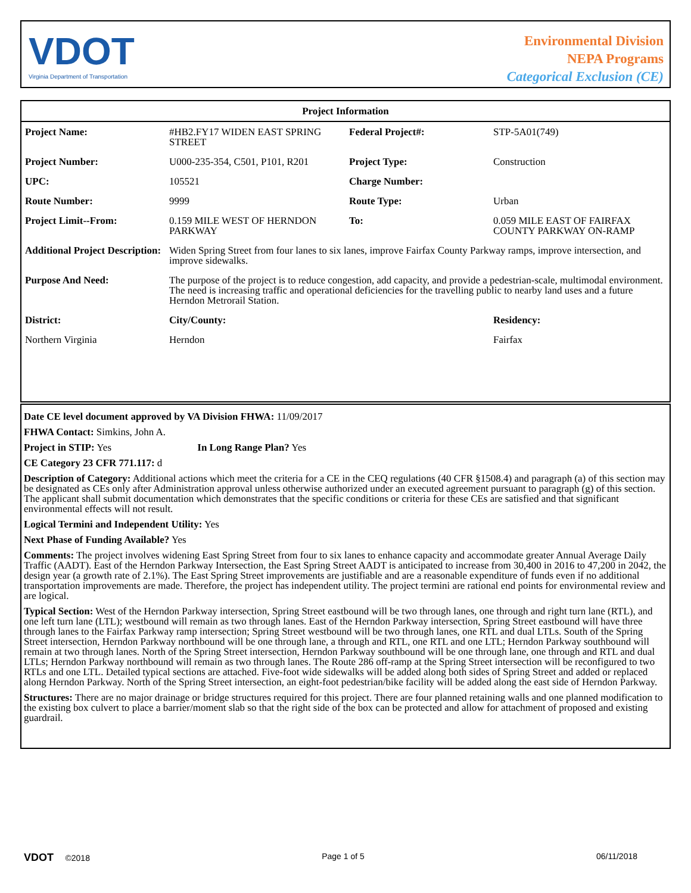VDOT
Virginia Department of Transportation
Environmental Division
NEPA Programs
Categorical Exclusion (CE)
| Project Information | | | |
| --- | --- | --- | --- |
| Project Name: | #HB2.FY17 WIDEN EAST SPRING STREET | Federal Project#: | STP-5A01(749) |
| Project Number: | U000-235-354, C501, P101, R201 | Project Type: | Construction |
| UPC: | 105521 | Charge Number: | |
| Route Number: | 9999 | Route Type: | Urban |
| Project Limit--From: | 0.159 MILE WEST OF HERNDON PARKWAY | To: | 0.059 MILE EAST OF FAIRFAX COUNTY PARKWAY ON-RAMP |
| Additional Project Description: | Widen Spring Street from four lanes to six lanes, improve Fairfax County Parkway ramps, improve intersection, and improve sidewalks. | | |
| Purpose And Need: | The purpose of the project is to reduce congestion, add capacity, and provide a pedestrian-scale, multimodal environment. The need is increasing traffic and operational deficiencies for the travelling public to nearby land uses and a future Herndon Metrorail Station. | | |
| District: | City/County: | | Residency: |
| Northern Virginia | Herndon | | Fairfax |
Date CE level document approved by VA Division FHWA: 11/09/2017
FHWA Contact: Simkins, John A.
Project in STIP: Yes In Long Range Plan? Yes
CE Category 23 CFR 771.117: d
Description of Category: Additional actions which meet the criteria for a CE in the CEQ regulations (40 CFR §1508.4) and paragraph (a) of this section may be designated as CEs only after Administration approval unless otherwise authorized under an executed agreement pursuant to paragraph (g) of this section. The applicant shall submit documentation which demonstrates that the specific conditions or criteria for these CEs are satisfied and that significant environmental effects will not result.
Logical Termini and Independent Utility: Yes
Next Phase of Funding Available? Yes
Comments: The project involves widening East Spring Street from four to six lanes to enhance capacity and accommodate greater Annual Average Daily Traffic (AADT). East of the Herndon Parkway Intersection, the East Spring Street AADT is anticipated to increase from 30,400 in 2016 to 47,200 in 2042, the design year (a growth rate of 2.1%). The East Spring Street improvements are justifiable and are a reasonable expenditure of funds even if no additional transportation improvements are made. Therefore, the project has independent utility. The project termini are rational end points for environmental review and are logical.
Typical Section: West of the Herndon Parkway intersection, Spring Street eastbound will be two through lanes, one through and right turn lane (RTL), and one left turn lane (LTL); westbound will remain as two through lanes. East of the Herndon Parkway intersection, Spring Street eastbound will have three through lanes to the Fairfax Parkway ramp intersection; Spring Street westbound will be two through lanes, one RTL and dual LTLs. South of the Spring Street intersection, Herndon Parkway northbound will be one through lane, a through and RTL, one RTL and one LTL; Herndon Parkway southbound will remain at two through lanes. North of the Spring Street intersection, Herndon Parkway southbound will be one through lane, one through and RTL and dual LTLs; Herndon Parkway northbound will remain as two through lanes. The Route 286 off-ramp at the Spring Street intersection will be reconfigured to two RTLs and one LTL. Detailed typical sections are attached. Five-foot wide sidewalks will be added along both sides of Spring Street and added or replaced along Herndon Parkway. North of the Spring Street intersection, an eight-foot pedestrian/bike facility will be added along the east side of Herndon Parkway.
Structures: There are no major drainage or bridge structures required for this project. There are four planned retaining walls and one planned modification to the existing box culvert to place a barrier/moment slab so that the right side of the box can be protected and allow for attachment of proposed and existing guardrail.
VDOT ©2018 Page 1 of 5 06/11/2018